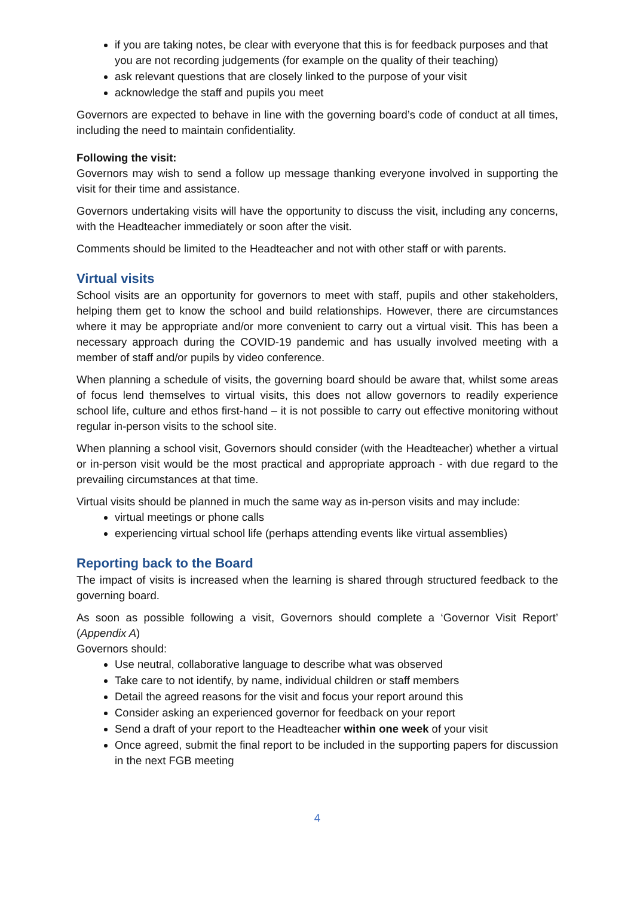if you are taking notes, be clear with everyone that this is for feedback purposes and that you are not recording judgements (for example on the quality of their teaching)
ask relevant questions that are closely linked to the purpose of your visit
acknowledge the staff and pupils you meet
Governors are expected to behave in line with the governing board’s code of conduct at all times, including the need to maintain confidentiality.
Following the visit:
Governors may wish to send a follow up message thanking everyone involved in supporting the visit for their time and assistance.
Governors undertaking visits will have the opportunity to discuss the visit, including any concerns, with the Headteacher immediately or soon after the visit.
Comments should be limited to the Headteacher and not with other staff or with parents.
Virtual visits
School visits are an opportunity for governors to meet with staff, pupils and other stakeholders, helping them get to know the school and build relationships. However, there are circumstances where it may be appropriate and/or more convenient to carry out a virtual visit. This has been a necessary approach during the COVID-19 pandemic and has usually involved meeting with a member of staff and/or pupils by video conference.
When planning a schedule of visits, the governing board should be aware that, whilst some areas of focus lend themselves to virtual visits, this does not allow governors to readily experience school life, culture and ethos first-hand – it is not possible to carry out effective monitoring without regular in-person visits to the school site.
When planning a school visit, Governors should consider (with the Headteacher) whether a virtual or in-person visit would be the most practical and appropriate approach - with due regard to the prevailing circumstances at that time.
Virtual visits should be planned in much the same way as in-person visits and may include:
virtual meetings or phone calls
experiencing virtual school life (perhaps attending events like virtual assemblies)
Reporting back to the Board
The impact of visits is increased when the learning is shared through structured feedback to the governing board.
As soon as possible following a visit, Governors should complete a ‘Governor Visit Report’ (Appendix A)
Governors should:
Use neutral, collaborative language to describe what was observed
Take care to not identify, by name, individual children or staff members
Detail the agreed reasons for the visit and focus your report around this
Consider asking an experienced governor for feedback on your report
Send a draft of your report to the Headteacher within one week of your visit
Once agreed, submit the final report to be included in the supporting papers for discussion in the next FGB meeting
4